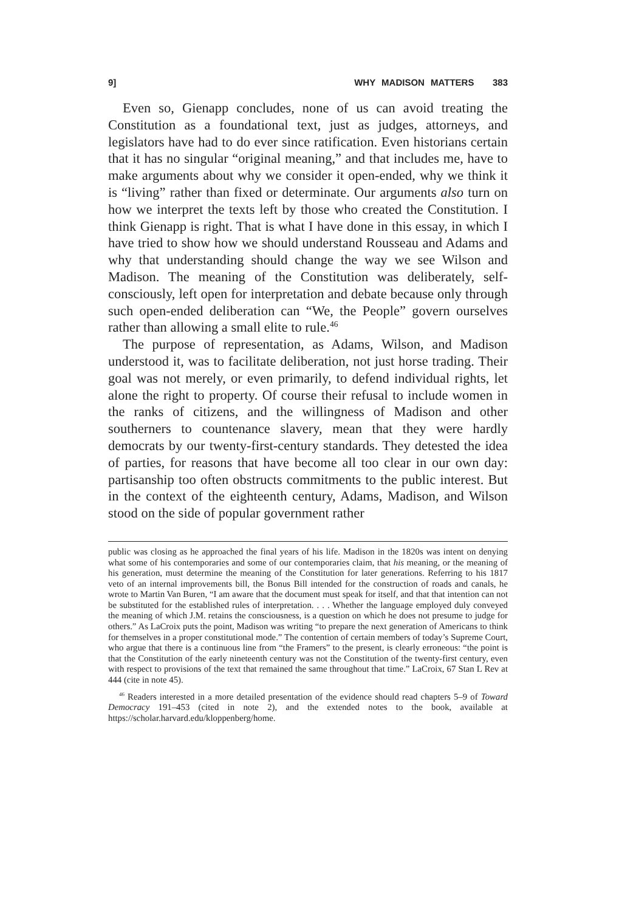9] WHY MADISON MATTERS 383
Even so, Gienapp concludes, none of us can avoid treating the Constitution as a foundational text, just as judges, attorneys, and legislators have had to do ever since ratification. Even historians certain that it has no singular “original meaning,” and that includes me, have to make arguments about why we consider it open-ended, why we think it is “living” rather than fixed or determinate. Our arguments also turn on how we interpret the texts left by those who created the Constitution. I think Gienapp is right. That is what I have done in this essay, in which I have tried to show how we should understand Rousseau and Adams and why that understanding should change the way we see Wilson and Madison. The meaning of the Constitution was deliberately, self-consciously, left open for interpretation and debate because only through such open-ended deliberation can “We, the People” govern ourselves rather than allowing a small elite to rule.<sup>46</sup>
The purpose of representation, as Adams, Wilson, and Madison understood it, was to facilitate deliberation, not just horse trading. Their goal was not merely, or even primarily, to defend individual rights, let alone the right to property. Of course their refusal to include women in the ranks of citizens, and the willingness of Madison and other southerners to countenance slavery, mean that they were hardly democrats by our twenty-first-century standards. They detested the idea of parties, for reasons that have become all too clear in our own day: partisanship too often obstructs commitments to the public interest. But in the context of the eighteenth century, Adams, Madison, and Wilson stood on the side of popular government rather
public was closing as he approached the final years of his life. Madison in the 1820s was intent on denying what some of his contemporaries and some of our contemporaries claim, that his meaning, or the meaning of his generation, must determine the meaning of the Constitution for later generations. Referring to his 1817 veto of an internal improvements bill, the Bonus Bill intended for the construction of roads and canals, he wrote to Martin Van Buren, “I am aware that the document must speak for itself, and that that intention can not be substituted for the established rules of interpretation. . . . Whether the language employed duly conveyed the meaning of which J.M. retains the consciousness, is a question on which he does not presume to judge for others.” As LaCroix puts the point, Madison was writing “to prepare the next generation of Americans to think for themselves in a proper constitutional mode.” The contention of certain members of today’s Supreme Court, who argue that there is a continuous line from “the Framers” to the present, is clearly erroneous: “the point is that the Constitution of the early nineteenth century was not the Constitution of the twenty-first century, even with respect to provisions of the text that remained the same throughout that time.” LaCroix, 67 Stan L Rev at 444 (cite in note 45).
<sup>46</sup> Readers interested in a more detailed presentation of the evidence should read chapters 5–9 of Toward Democracy 191–453 (cited in note 2), and the extended notes to the book, available at https://scholar.harvard.edu/kloppenberg/home.